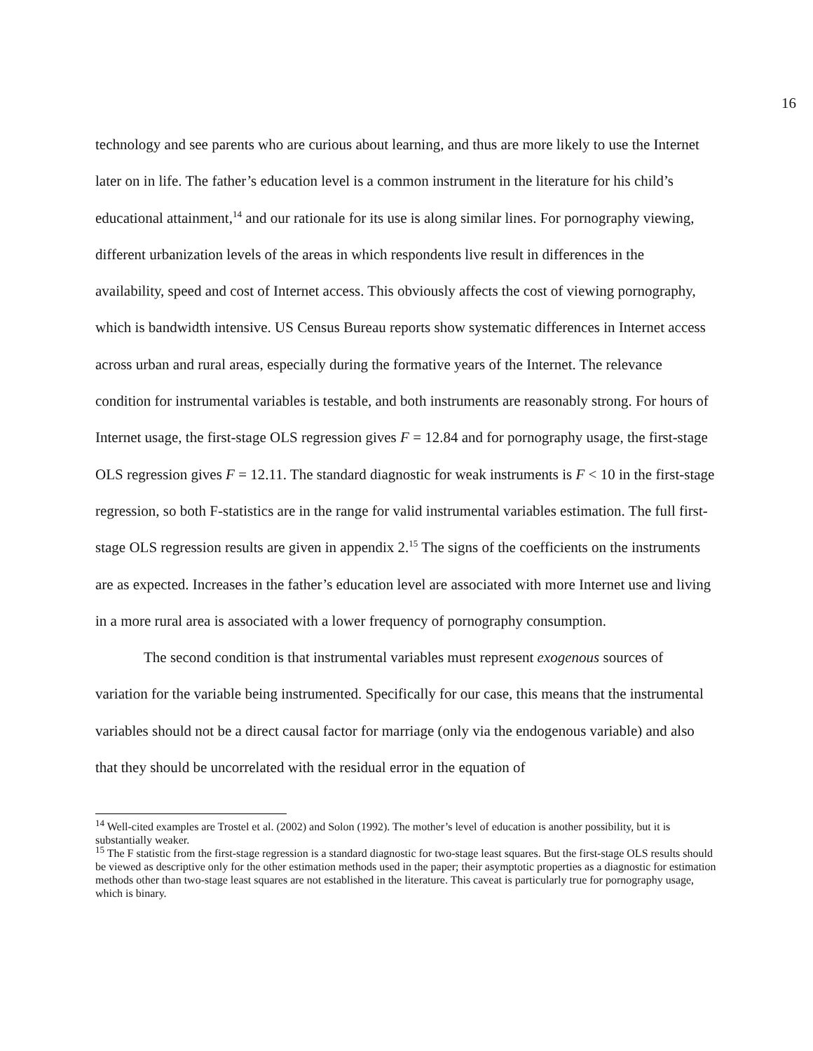16
technology and see parents who are curious about learning, and thus are more likely to use the Internet later on in life. The father’s education level is a common instrument in the literature for his child’s educational attainment,<sup>14</sup> and our rationale for its use is along similar lines. For pornography viewing, different urbanization levels of the areas in which respondents live result in differences in the availability, speed and cost of Internet access. This obviously affects the cost of viewing pornography, which is bandwidth intensive. US Census Bureau reports show systematic differences in Internet access across urban and rural areas, especially during the formative years of the Internet. The relevance condition for instrumental variables is testable, and both instruments are reasonably strong. For hours of Internet usage, the first-stage OLS regression gives F = 12.84 and for pornography usage, the first-stage OLS regression gives F = 12.11. The standard diagnostic for weak instruments is F < 10 in the first-stage regression, so both F-statistics are in the range for valid instrumental variables estimation. The full first-stage OLS regression results are given in appendix 2.<sup>15</sup> The signs of the coefficients on the instruments are as expected. Increases in the father’s education level are associated with more Internet use and living in a more rural area is associated with a lower frequency of pornography consumption.
The second condition is that instrumental variables must represent exogenous sources of variation for the variable being instrumented. Specifically for our case, this means that the instrumental variables should not be a direct causal factor for marriage (only via the endogenous variable) and also that they should be uncorrelated with the residual error in the equation of
<sup>14</sup> Well-cited examples are Trostel et al. (2002) and Solon (1992). The mother’s level of education is another possibility, but it is substantially weaker.
<sup>15</sup> The F statistic from the first-stage regression is a standard diagnostic for two-stage least squares. But the first-stage OLS results should be viewed as descriptive only for the other estimation methods used in the paper; their asymptotic properties as a diagnostic for estimation methods other than two-stage least squares are not established in the literature. This caveat is particularly true for pornography usage, which is binary.